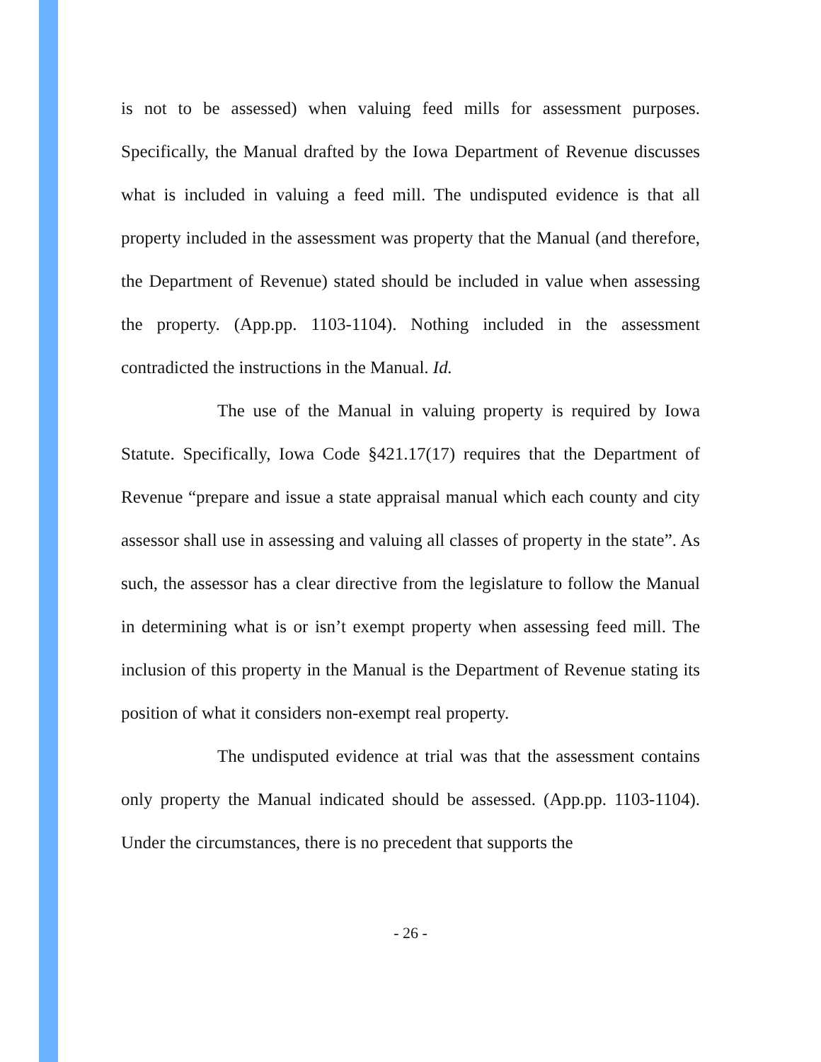is not to be assessed) when valuing feed mills for assessment purposes. Specifically, the Manual drafted by the Iowa Department of Revenue discusses what is included in valuing a feed mill. The undisputed evidence is that all property included in the assessment was property that the Manual (and therefore, the Department of Revenue) stated should be included in value when assessing the property. (App.pp. 1103-1104). Nothing included in the assessment contradicted the instructions in the Manual. Id.
The use of the Manual in valuing property is required by Iowa Statute. Specifically, Iowa Code §421.17(17) requires that the Department of Revenue “prepare and issue a state appraisal manual which each county and city assessor shall use in assessing and valuing all classes of property in the state”. As such, the assessor has a clear directive from the legislature to follow the Manual in determining what is or isn’t exempt property when assessing feed mill. The inclusion of this property in the Manual is the Department of Revenue stating its position of what it considers non-exempt real property.
The undisputed evidence at trial was that the assessment contains only property the Manual indicated should be assessed. (App.pp. 1103-1104). Under the circumstances, there is no precedent that supports the
- 26 -